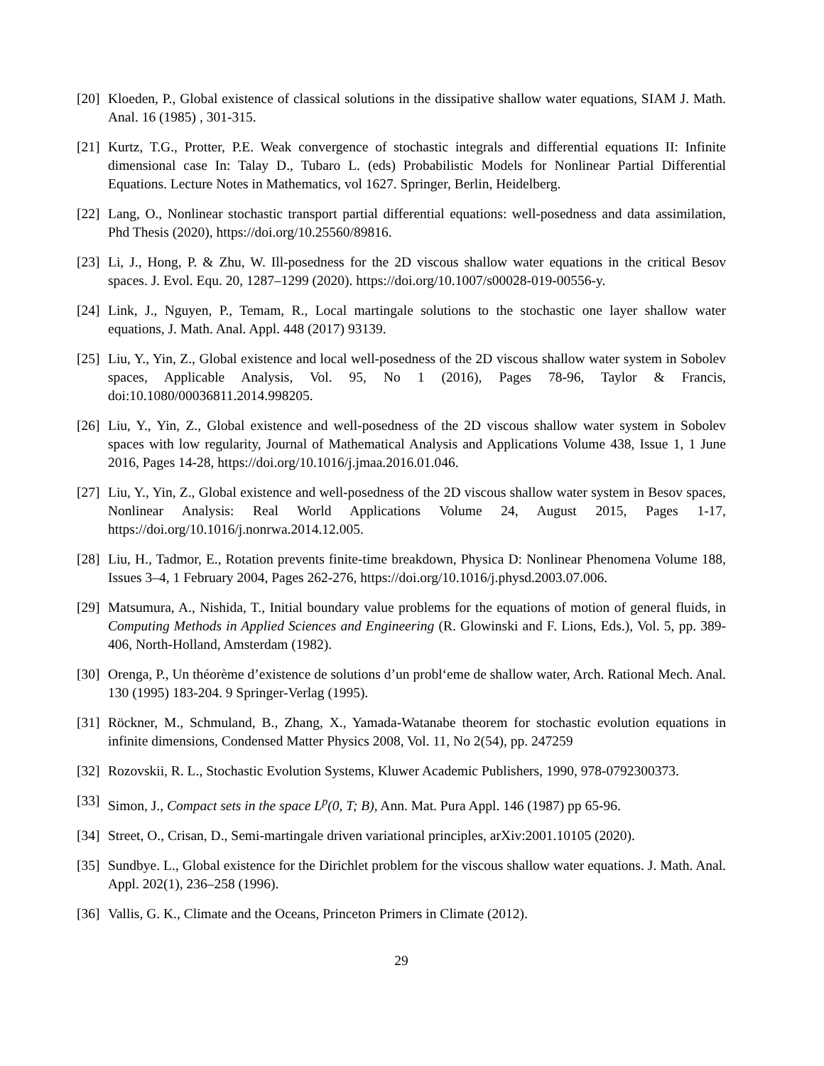[20] Kloeden, P., Global existence of classical solutions in the dissipative shallow water equations, SIAM J. Math. Anal. 16 (1985) , 301-315.
[21] Kurtz, T.G., Protter, P.E. Weak convergence of stochastic integrals and differential equations II: Infinite dimensional case In: Talay D., Tubaro L. (eds) Probabilistic Models for Nonlinear Partial Differential Equations. Lecture Notes in Mathematics, vol 1627. Springer, Berlin, Heidelberg.
[22] Lang, O., Nonlinear stochastic transport partial differential equations: well-posedness and data assimilation, Phd Thesis (2020), https://doi.org/10.25560/89816.
[23] Li, J., Hong, P. & Zhu, W. Ill-posedness for the 2D viscous shallow water equations in the critical Besov spaces. J. Evol. Equ. 20, 1287–1299 (2020). https://doi.org/10.1007/s00028-019-00556-y.
[24] Link, J., Nguyen, P., Temam, R., Local martingale solutions to the stochastic one layer shallow water equations, J. Math. Anal. Appl. 448 (2017) 93139.
[25] Liu, Y., Yin, Z., Global existence and local well-posedness of the 2D viscous shallow water system in Sobolev spaces, Applicable Analysis, Vol. 95, No 1 (2016), Pages 78-96, Taylor & Francis, doi:10.1080/00036811.2014.998205.
[26] Liu, Y., Yin, Z., Global existence and well-posedness of the 2D viscous shallow water system in Sobolev spaces with low regularity, Journal of Mathematical Analysis and Applications Volume 438, Issue 1, 1 June 2016, Pages 14-28, https://doi.org/10.1016/j.jmaa.2016.01.046.
[27] Liu, Y., Yin, Z., Global existence and well-posedness of the 2D viscous shallow water system in Besov spaces, Nonlinear Analysis: Real World Applications Volume 24, August 2015, Pages 1-17, https://doi.org/10.1016/j.nonrwa.2014.12.005.
[28] Liu, H., Tadmor, E., Rotation prevents finite-time breakdown, Physica D: Nonlinear Phenomena Volume 188, Issues 3–4, 1 February 2004, Pages 262-276, https://doi.org/10.1016/j.physd.2003.07.006.
[29] Matsumura, A., Nishida, T., Initial boundary value problems for the equations of motion of general fluids, in Computing Methods in Applied Sciences and Engineering (R. Glowinski and F. Lions, Eds.), Vol. 5, pp. 389-406, North-Holland, Amsterdam (1982).
[30] Orenga, P., Un théorème d’existence de solutions d’un probl‘eme de shallow water, Arch. Rational Mech. Anal. 130 (1995) 183-204. 9 Springer-Verlag (1995).
[31] Röckner, M., Schmuland, B., Zhang, X., Yamada-Watanabe theorem for stochastic evolution equations in infinite dimensions, Condensed Matter Physics 2008, Vol. 11, No 2(54), pp. 247259
[32] Rozovskii, R. L., Stochastic Evolution Systems, Kluwer Academic Publishers, 1990, 978-0792300373.
[33] Simon, J., Compact sets in the space L<sup>p</sup>(0, T; B), Ann. Mat. Pura Appl. 146 (1987) pp 65-96.
[34] Street, O., Crisan, D., Semi-martingale driven variational principles, arXiv:2001.10105 (2020).
[35] Sundbye. L., Global existence for the Dirichlet problem for the viscous shallow water equations. J. Math. Anal. Appl. 202(1), 236–258 (1996).
[36] Vallis, G. K., Climate and the Oceans, Princeton Primers in Climate (2012).
29